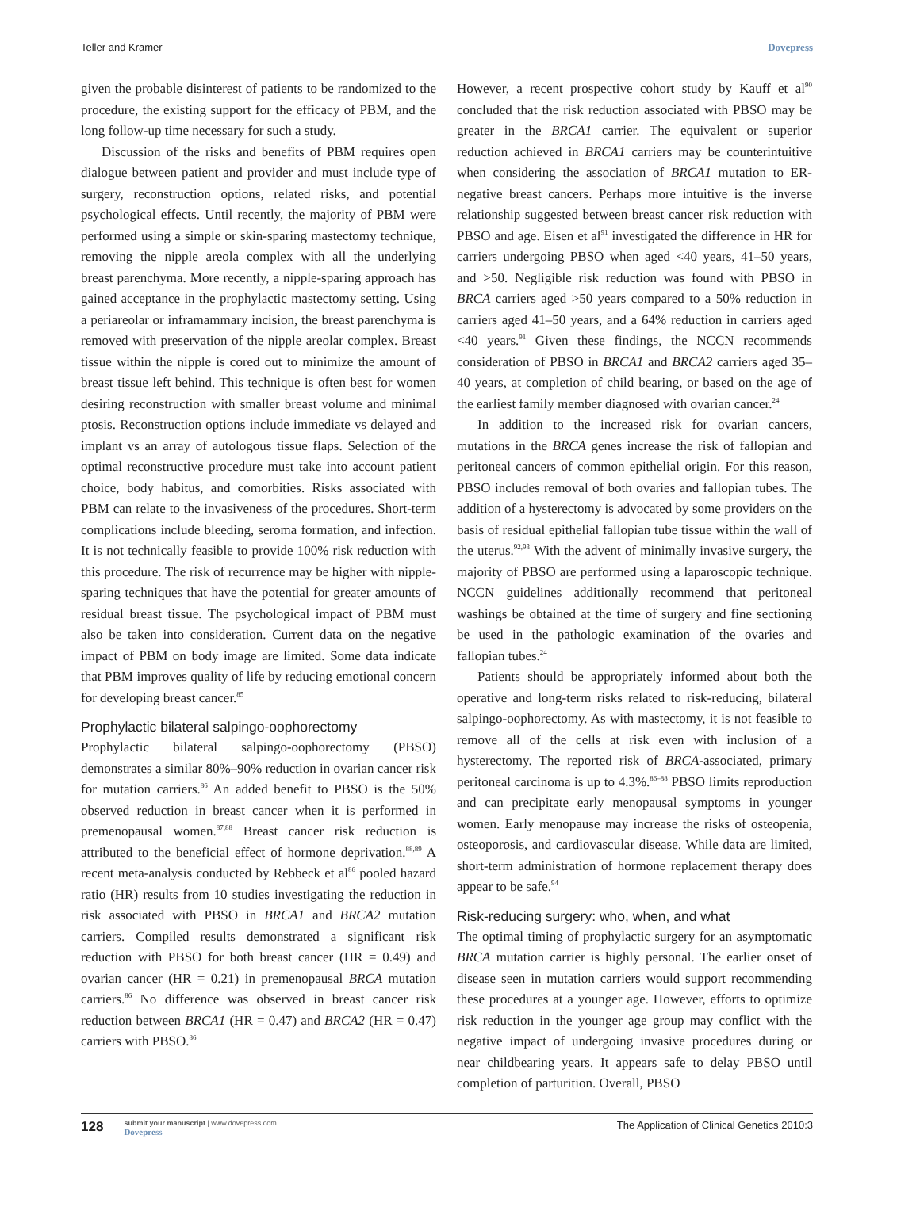Teller and Kramer Dovepress
given the probable disinterest of patients to be randomized to the procedure, the existing support for the efficacy of PBM, and the long follow-up time necessary for such a study.
Discussion of the risks and benefits of PBM requires open dialogue between patient and provider and must include type of surgery, reconstruction options, related risks, and potential psychological effects. Until recently, the majority of PBM were performed using a simple or skin-sparing mastectomy technique, removing the nipple areola complex with all the underlying breast parenchyma. More recently, a nipple-sparing approach has gained acceptance in the prophylactic mastectomy setting. Using a periareolar or inframammary incision, the breast parenchyma is removed with preservation of the nipple areolar complex. Breast tissue within the nipple is cored out to minimize the amount of breast tissue left behind. This technique is often best for women desiring reconstruction with smaller breast volume and minimal ptosis. Reconstruction options include immediate vs delayed and implant vs an array of autologous tissue flaps. Selection of the optimal reconstructive procedure must take into account patient choice, body habitus, and comorbities. Risks associated with PBM can relate to the invasiveness of the procedures. Short-term complications include bleeding, seroma formation, and infection. It is not technically feasible to provide 100% risk reduction with this procedure. The risk of recurrence may be higher with nipple-sparing techniques that have the potential for greater amounts of residual breast tissue. The psychological impact of PBM must also be taken into consideration. Current data on the negative impact of PBM on body image are limited. Some data indicate that PBM improves quality of life by reducing emotional concern for developing breast cancer.<sup>85</sup>
Prophylactic bilateral salpingo-oophorectomy
Prophylactic bilateral salpingo-oophorectomy (PBSO) demonstrates a similar 80%–90% reduction in ovarian cancer risk for mutation carriers.<sup>86</sup> An added benefit to PBSO is the 50% observed reduction in breast cancer when it is performed in premenopausal women.<sup>87,88</sup> Breast cancer risk reduction is attributed to the beneficial effect of hormone deprivation.<sup>88,89</sup> A recent meta-analysis conducted by Rebbeck et al<sup>86</sup> pooled hazard ratio (HR) results from 10 studies investigating the reduction in risk associated with PBSO in BRCA1 and BRCA2 mutation carriers. Compiled results demonstrated a significant risk reduction with PBSO for both breast cancer (HR = 0.49) and ovarian cancer (HR = 0.21) in premenopausal BRCA mutation carriers.<sup>86</sup> No difference was observed in breast cancer risk reduction between BRCA1 (HR = 0.47) and BRCA2 (HR = 0.47) carriers with PBSO.<sup>86</sup>
However, a recent prospective cohort study by Kauff et al<sup>90</sup> concluded that the risk reduction associated with PBSO may be greater in the BRCA1 carrier. The equivalent or superior reduction achieved in BRCA1 carriers may be counterintuitive when considering the association of BRCA1 mutation to ER-negative breast cancers. Perhaps more intuitive is the inverse relationship suggested between breast cancer risk reduction with PBSO and age. Eisen et al<sup>91</sup> investigated the difference in HR for carriers undergoing PBSO when aged <40 years, 41–50 years, and >50. Negligible risk reduction was found with PBSO in BRCA carriers aged >50 years compared to a 50% reduction in carriers aged 41–50 years, and a 64% reduction in carriers aged <40 years.<sup>91</sup> Given these findings, the NCCN recommends consideration of PBSO in BRCA1 and BRCA2 carriers aged 35–40 years, at completion of child bearing, or based on the age of the earliest family member diagnosed with ovarian cancer.<sup>24</sup>
In addition to the increased risk for ovarian cancers, mutations in the BRCA genes increase the risk of fallopian and peritoneal cancers of common epithelial origin. For this reason, PBSO includes removal of both ovaries and fallopian tubes. The addition of a hysterectomy is advocated by some providers on the basis of residual epithelial fallopian tube tissue within the wall of the uterus.<sup>92,93</sup> With the advent of minimally invasive surgery, the majority of PBSO are performed using a laparoscopic technique. NCCN guidelines additionally recommend that peritoneal washings be obtained at the time of surgery and fine sectioning be used in the pathologic examination of the ovaries and fallopian tubes.<sup>24</sup>
Patients should be appropriately informed about both the operative and long-term risks related to risk-reducing, bilateral salpingo-oophorectomy. As with mastectomy, it is not feasible to remove all of the cells at risk even with inclusion of a hysterectomy. The reported risk of BRCA-associated, primary peritoneal carcinoma is up to 4.3%.<sup>86–88</sup> PBSO limits reproduction and can precipitate early menopausal symptoms in younger women. Early menopause may increase the risks of osteopenia, osteoporosis, and cardiovascular disease. While data are limited, short-term administration of hormone replacement therapy does appear to be safe.<sup>94</sup>
Risk-reducing surgery: who, when, and what
The optimal timing of prophylactic surgery for an asymptomatic BRCA mutation carrier is highly personal. The earlier onset of disease seen in mutation carriers would support recommending these procedures at a younger age. However, efforts to optimize risk reduction in the younger age group may conflict with the negative impact of undergoing invasive procedures during or near childbearing years. It appears safe to delay PBSO until completion of parturition. Overall, PBSO
128 submit your manuscript | www.dovepress.com
Dovepress
The Application of Clinical Genetics 2010:3